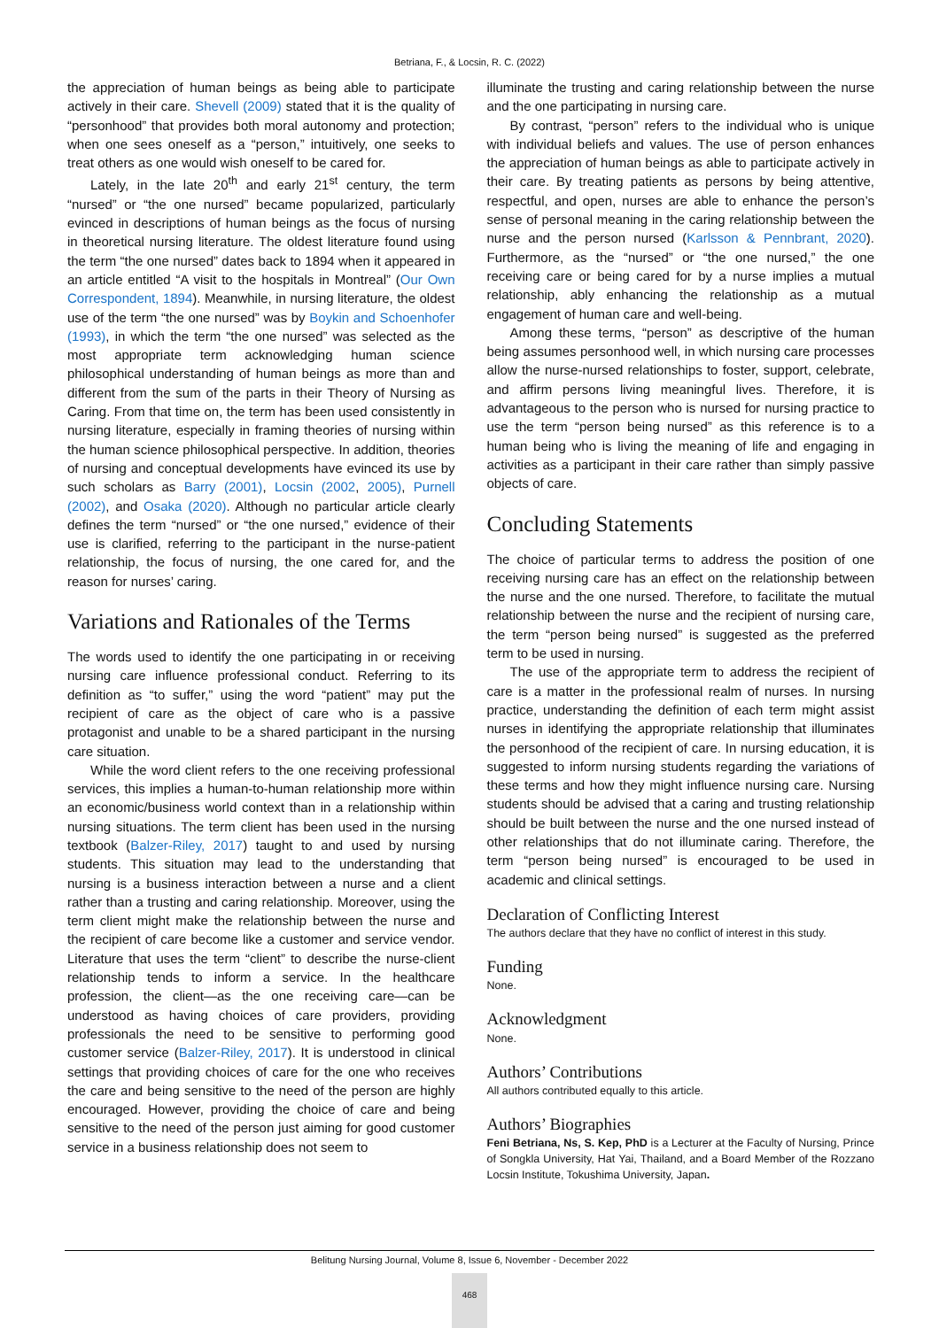Betriana, F., & Locsin, R. C. (2022)
the appreciation of human beings as being able to participate actively in their care. Shevell (2009) stated that it is the quality of “personhood” that provides both moral autonomy and protection; when one sees oneself as a “person,” intuitively, one seeks to treat others as one would wish oneself to be cared for.
Lately, in the late 20<sup>th</sup> and early 21<sup>st</sup> century, the term “nursed” or “the one nursed” became popularized, particularly evinced in descriptions of human beings as the focus of nursing in theoretical nursing literature. The oldest literature found using the term “the one nursed” dates back to 1894 when it appeared in an article entitled “A visit to the hospitals in Montreal” (Our Own Correspondent, 1894). Meanwhile, in nursing literature, the oldest use of the term “the one nursed” was by Boykin and Schoenhofer (1993), in which the term “the one nursed” was selected as the most appropriate term acknowledging human science philosophical understanding of human beings as more than and different from the sum of the parts in their Theory of Nursing as Caring. From that time on, the term has been used consistently in nursing literature, especially in framing theories of nursing within the human science philosophical perspective. In addition, theories of nursing and conceptual developments have evinced its use by such scholars as Barry (2001), Locsin (2002, 2005), Purnell (2002), and Osaka (2020). Although no particular article clearly defines the term “nursed” or “the one nursed,” evidence of their use is clarified, referring to the participant in the nurse-patient relationship, the focus of nursing, the one cared for, and the reason for nurses’ caring.
Variations and Rationales of the Terms
The words used to identify the one participating in or receiving nursing care influence professional conduct. Referring to its definition as “to suffer,” using the word “patient” may put the recipient of care as the object of care who is a passive protagonist and unable to be a shared participant in the nursing care situation.
While the word client refers to the one receiving professional services, this implies a human-to-human relationship more within an economic/business world context than in a relationship within nursing situations. The term client has been used in the nursing textbook (Balzer-Riley, 2017) taught to and used by nursing students. This situation may lead to the understanding that nursing is a business interaction between a nurse and a client rather than a trusting and caring relationship. Moreover, using the term client might make the relationship between the nurse and the recipient of care become like a customer and service vendor. Literature that uses the term “client” to describe the nurse-client relationship tends to inform a service. In the healthcare profession, the client—as the one receiving care—can be understood as having choices of care providers, providing professionals the need to be sensitive to performing good customer service (Balzer-Riley, 2017). It is understood in clinical settings that providing choices of care for the one who receives the care and being sensitive to the need of the person are highly encouraged. However, providing the choice of care and being sensitive to the need of the person just aiming for good customer service in a business relationship does not seem to
illuminate the trusting and caring relationship between the nurse and the one participating in nursing care.
By contrast, “person” refers to the individual who is unique with individual beliefs and values. The use of person enhances the appreciation of human beings as able to participate actively in their care. By treating patients as persons by being attentive, respectful, and open, nurses are able to enhance the person’s sense of personal meaning in the caring relationship between the nurse and the person nursed (Karlsson & Pennbrant, 2020). Furthermore, as the “nursed” or “the one nursed,” the one receiving care or being cared for by a nurse implies a mutual relationship, ably enhancing the relationship as a mutual engagement of human care and well-being.
Among these terms, “person” as descriptive of the human being assumes personhood well, in which nursing care processes allow the nurse-nursed relationships to foster, support, celebrate, and affirm persons living meaningful lives. Therefore, it is advantageous to the person who is nursed for nursing practice to use the term “person being nursed” as this reference is to a human being who is living the meaning of life and engaging in activities as a participant in their care rather than simply passive objects of care.
Concluding Statements
The choice of particular terms to address the position of one receiving nursing care has an effect on the relationship between the nurse and the one nursed. Therefore, to facilitate the mutual relationship between the nurse and the recipient of nursing care, the term “person being nursed” is suggested as the preferred term to be used in nursing.
The use of the appropriate term to address the recipient of care is a matter in the professional realm of nurses. In nursing practice, understanding the definition of each term might assist nurses in identifying the appropriate relationship that illuminates the personhood of the recipient of care. In nursing education, it is suggested to inform nursing students regarding the variations of these terms and how they might influence nursing care. Nursing students should be advised that a caring and trusting relationship should be built between the nurse and the one nursed instead of other relationships that do not illuminate caring. Therefore, the term “person being nursed” is encouraged to be used in academic and clinical settings.
Declaration of Conflicting Interest
The authors declare that they have no conflict of interest in this study.
Funding
None.
Acknowledgment
None.
Authors’ Contributions
All authors contributed equally to this article.
Authors’ Biographies
Feni Betriana, Ns, S. Kep, PhD is a Lecturer at the Faculty of Nursing, Prince of Songkla University, Hat Yai, Thailand, and a Board Member of the Rozzano Locsin Institute, Tokushima University, Japan.
Belitung Nursing Journal, Volume 8, Issue 6, November - December 2022
468